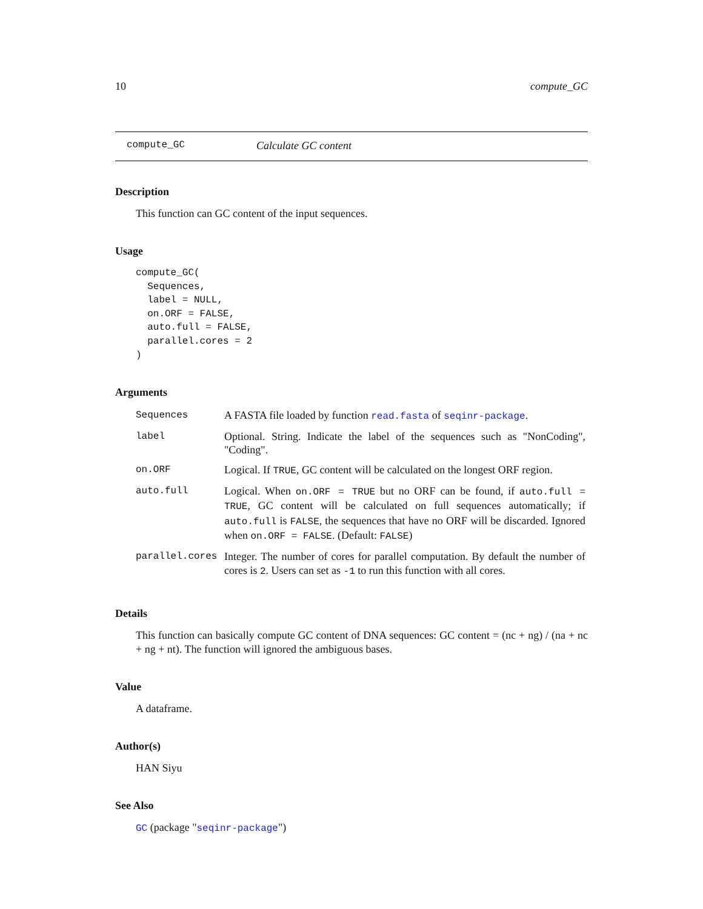10 compute_GC
compute_GC Calculate GC content
Description
This function can GC content of the input sequences.
Usage
compute_GC(
  Sequences,
  label = NULL,
  on.ORF = FALSE,
  auto.full = FALSE,
  parallel.cores = 2
)
Arguments
| Sequences | A FASTA file loaded by function read.fasta of seqinr-package . |
| label | Optional. String. Indicate the label of the sequences such as "NonCoding", "Coding". |
| on.ORF | Logical. If TRUE , GC content will be calculated on the longest ORF region. |
| auto.full | Logical. When on.ORF = TRUE but no ORF can be found, if auto.full = TRUE , GC content will be calculated on full sequences automatically; if auto.full is FALSE , the sequences that have no ORF will be discarded. Ignored when on.ORF = FALSE . (Default: FALSE ) |
| parallel.cores | Integer. The number of cores for parallel computation. By default the number of cores is 2 . Users can set as -1 to run this function with all cores. |
Details
This function can basically compute GC content of DNA sequences: GC content = (nc + ng) / (na + nc + ng + nt). The function will ignored the ambiguous bases.
Value
A dataframe.
Author(s)
HAN Siyu
See Also
GC (package "seqinr-package")